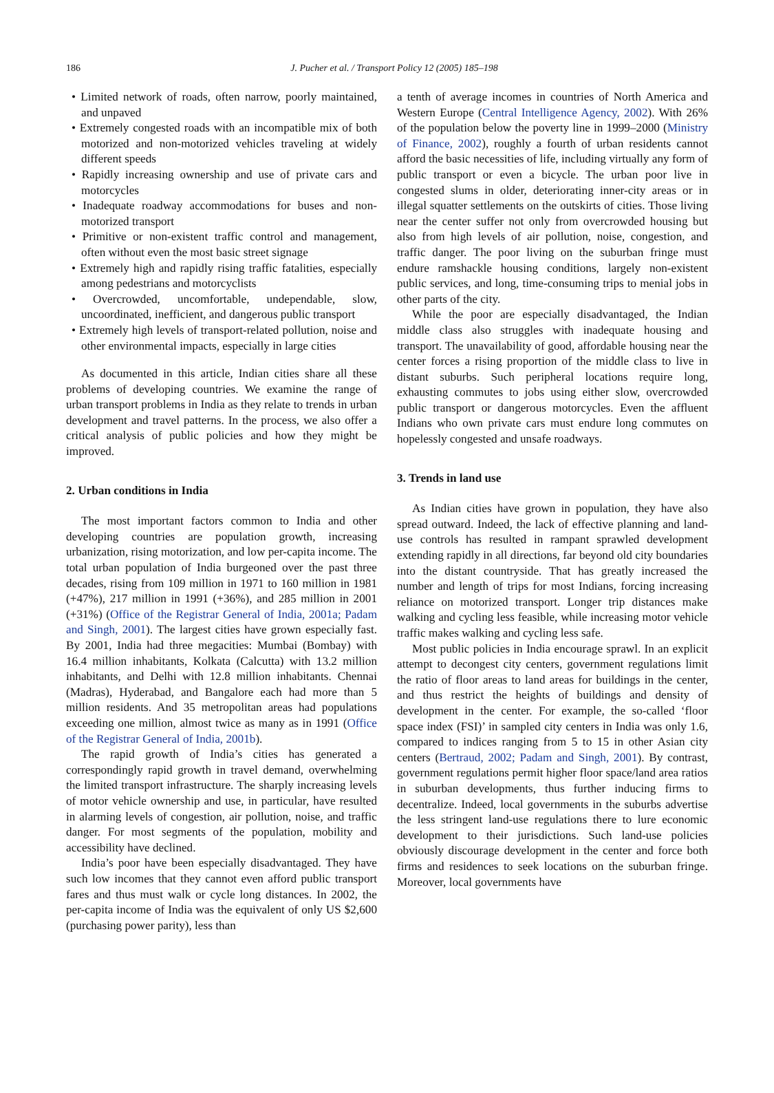186
J. Pucher et al. / Transport Policy 12 (2005) 185–198
• Limited network of roads, often narrow, poorly maintained, and unpaved
• Extremely congested roads with an incompatible mix of both motorized and non-motorized vehicles traveling at widely different speeds
• Rapidly increasing ownership and use of private cars and motorcycles
• Inadequate roadway accommodations for buses and non-motorized transport
• Primitive or non-existent traffic control and management, often without even the most basic street signage
• Extremely high and rapidly rising traffic fatalities, especially among pedestrians and motorcyclists
• Overcrowded, uncomfortable, undependable, slow, uncoordinated, inefficient, and dangerous public transport
• Extremely high levels of transport-related pollution, noise and other environmental impacts, especially in large cities
As documented in this article, Indian cities share all these problems of developing countries. We examine the range of urban transport problems in India as they relate to trends in urban development and travel patterns. In the process, we also offer a critical analysis of public policies and how they might be improved.
2. Urban conditions in India
The most important factors common to India and other developing countries are population growth, increasing urbanization, rising motorization, and low per-capita income. The total urban population of India burgeoned over the past three decades, rising from 109 million in 1971 to 160 million in 1981 (+47%), 217 million in 1991 (+36%), and 285 million in 2001 (+31%) (Office of the Registrar General of India, 2001a; Padam and Singh, 2001). The largest cities have grown especially fast. By 2001, India had three megacities: Mumbai (Bombay) with 16.4 million inhabitants, Kolkata (Calcutta) with 13.2 million inhabitants, and Delhi with 12.8 million inhabitants. Chennai (Madras), Hyderabad, and Bangalore each had more than 5 million residents. And 35 metropolitan areas had populations exceeding one million, almost twice as many as in 1991 (Office of the Registrar General of India, 2001b).
The rapid growth of India’s cities has generated a correspondingly rapid growth in travel demand, overwhelming the limited transport infrastructure. The sharply increasing levels of motor vehicle ownership and use, in particular, have resulted in alarming levels of congestion, air pollution, noise, and traffic danger. For most segments of the population, mobility and accessibility have declined.
India’s poor have been especially disadvantaged. They have such low incomes that they cannot even afford public transport fares and thus must walk or cycle long distances. In 2002, the per-capita income of India was the equivalent of only US $2,600 (purchasing power parity), less than
a tenth of average incomes in countries of North America and Western Europe (Central Intelligence Agency, 2002). With 26% of the population below the poverty line in 1999–2000 (Ministry of Finance, 2002), roughly a fourth of urban residents cannot afford the basic necessities of life, including virtually any form of public transport or even a bicycle. The urban poor live in congested slums in older, deteriorating inner-city areas or in illegal squatter settlements on the outskirts of cities. Those living near the center suffer not only from overcrowded housing but also from high levels of air pollution, noise, congestion, and traffic danger. The poor living on the suburban fringe must endure ramshackle housing conditions, largely non-existent public services, and long, time-consuming trips to menial jobs in other parts of the city.
While the poor are especially disadvantaged, the Indian middle class also struggles with inadequate housing and transport. The unavailability of good, affordable housing near the center forces a rising proportion of the middle class to live in distant suburbs. Such peripheral locations require long, exhausting commutes to jobs using either slow, overcrowded public transport or dangerous motorcycles. Even the affluent Indians who own private cars must endure long commutes on hopelessly congested and unsafe roadways.
3. Trends in land use
As Indian cities have grown in population, they have also spread outward. Indeed, the lack of effective planning and land-use controls has resulted in rampant sprawled development extending rapidly in all directions, far beyond old city boundaries into the distant countryside. That has greatly increased the number and length of trips for most Indians, forcing increasing reliance on motorized transport. Longer trip distances make walking and cycling less feasible, while increasing motor vehicle traffic makes walking and cycling less safe.
Most public policies in India encourage sprawl. In an explicit attempt to decongest city centers, government regulations limit the ratio of floor areas to land areas for buildings in the center, and thus restrict the heights of buildings and density of development in the center. For example, the so-called ‘floor space index (FSI)’ in sampled city centers in India was only 1.6, compared to indices ranging from 5 to 15 in other Asian city centers (Bertraud, 2002; Padam and Singh, 2001). By contrast, government regulations permit higher floor space/land area ratios in suburban developments, thus further inducing firms to decentralize. Indeed, local governments in the suburbs advertise the less stringent land-use regulations there to lure economic development to their jurisdictions. Such land-use policies obviously discourage development in the center and force both firms and residences to seek locations on the suburban fringe. Moreover, local governments have